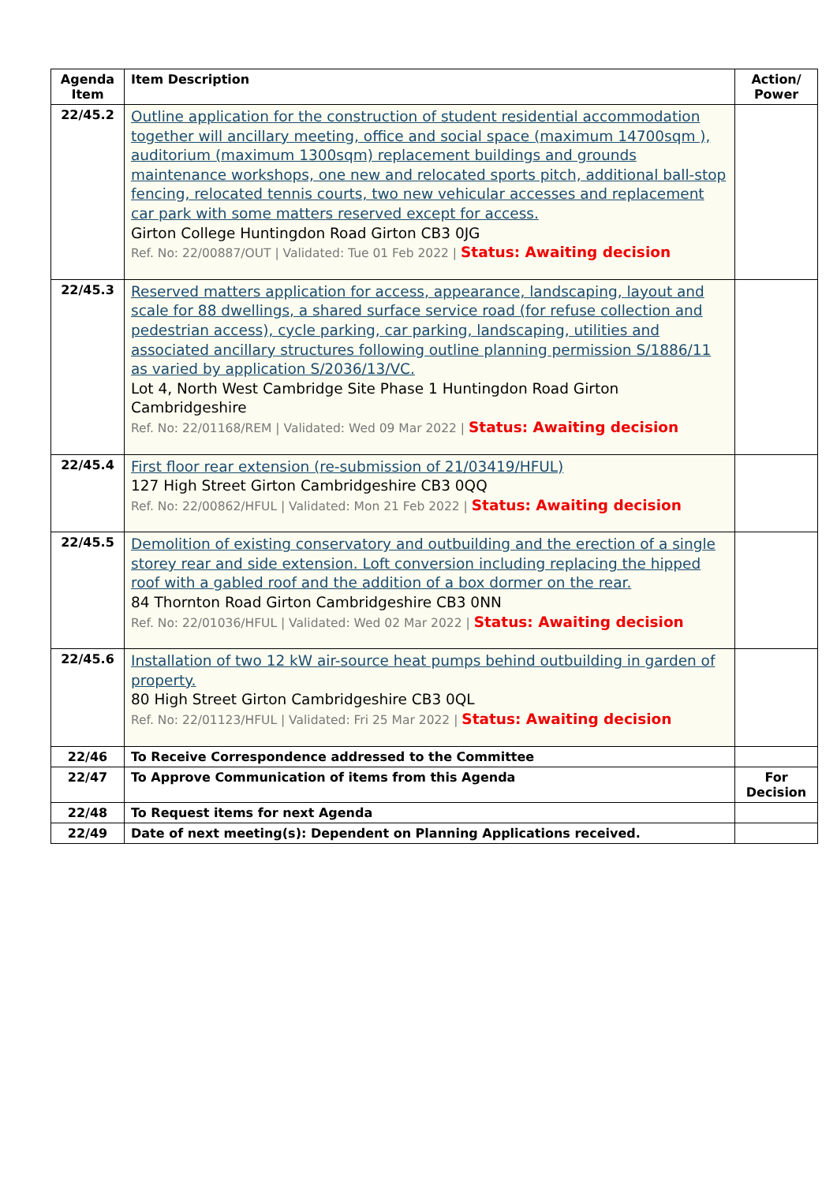| Agenda Item | Item Description | Action/ Power |
| --- | --- | --- |
| 22/45.2 | Outline application for the construction of student residential accommodation together will ancillary meeting, office and social space (maximum 14700sqm ), auditorium (maximum 1300sqm) replacement buildings and grounds maintenance workshops, one new and relocated sports pitch, additional ball-stop fencing, relocated tennis courts, two new vehicular accesses and replacement car park with some matters reserved except for access. Girton College Huntingdon Road Girton CB3 0JG Ref. No: 22/00887/OUT / Validated: Tue 01 Feb 2022 / Status: Awaiting decision | |
| 22/45.3 | Reserved matters application for access, appearance, landscaping, layout and scale for 88 dwellings, a shared surface service road (for refuse collection and pedestrian access), cycle parking, car parking, landscaping, utilities and associated ancillary structures following outline planning permission S/1886/11 as varied by application S/2036/13/VC. Lot 4, North West Cambridge Site Phase 1 Huntingdon Road Girton Cambridgeshire Ref. No: 22/01168/REM / Validated: Wed 09 Mar 2022 / Status: Awaiting decision | |
| 22/45.4 | First floor rear extension (re-submission of 21/03419/HFUL) 127 High Street Girton Cambridgeshire CB3 0QQ Ref. No: 22/00862/HFUL / Validated: Mon 21 Feb 2022 / Status: Awaiting decision | |
| 22/45.5 | Demolition of existing conservatory and outbuilding and the erection of a single storey rear and side extension. Loft conversion including replacing the hipped roof with a gabled roof and the addition of a box dormer on the rear. 84 Thornton Road Girton Cambridgeshire CB3 0NN Ref. No: 22/01036/HFUL / Validated: Wed 02 Mar 2022 / Status: Awaiting decision | |
| 22/45.6 | Installation of two 12 kW air-source heat pumps behind outbuilding in garden of property. 80 High Street Girton Cambridgeshire CB3 0QL Ref. No: 22/01123/HFUL / Validated: Fri 25 Mar 2022 / Status: Awaiting decision | |
| 22/46 | To Receive Correspondence addressed to the Committee | |
| 22/47 | To Approve Communication of items from this Agenda | For Decision |
| 22/48 | To Request items for next Agenda | |
| 22/49 | Date of next meeting(s): Dependent on Planning Applications received. | |